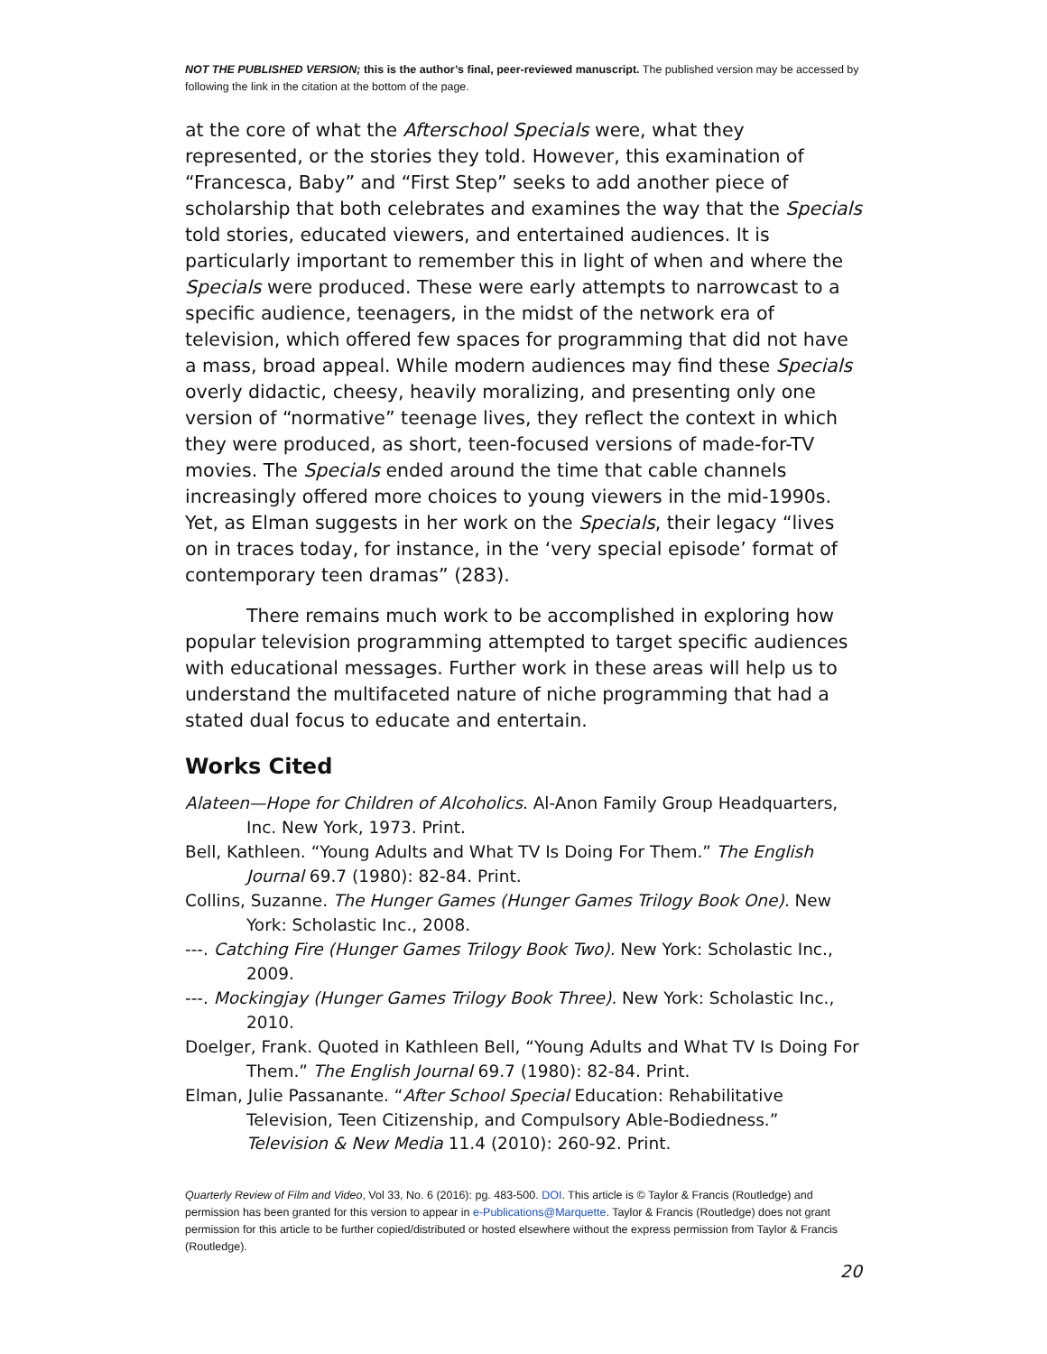NOT THE PUBLISHED VERSION; this is the author’s final, peer-reviewed manuscript. The published version may be accessed by following the link in the citation at the bottom of the page.
at the core of what the Afterschool Specials were, what they represented, or the stories they told. However, this examination of “Francesca, Baby” and “First Step” seeks to add another piece of scholarship that both celebrates and examines the way that the Specials told stories, educated viewers, and entertained audiences. It is particularly important to remember this in light of when and where the Specials were produced. These were early attempts to narrowcast to a specific audience, teenagers, in the midst of the network era of television, which offered few spaces for programming that did not have a mass, broad appeal. While modern audiences may find these Specials overly didactic, cheesy, heavily moralizing, and presenting only one version of “normative” teenage lives, they reflect the context in which they were produced, as short, teen-focused versions of made-for-TV movies. The Specials ended around the time that cable channels increasingly offered more choices to young viewers in the mid-1990s. Yet, as Elman suggests in her work on the Specials, their legacy “lives on in traces today, for instance, in the ‘very special episode’ format of contemporary teen dramas” (283).
There remains much work to be accomplished in exploring how popular television programming attempted to target specific audiences with educational messages. Further work in these areas will help us to understand the multifaceted nature of niche programming that had a stated dual focus to educate and entertain.
Works Cited
Alateen—Hope for Children of Alcoholics. Al-Anon Family Group Headquarters, Inc. New York, 1973. Print.
Bell, Kathleen. “Young Adults and What TV Is Doing For Them.” The English Journal 69.7 (1980): 82-84. Print.
Collins, Suzanne. The Hunger Games (Hunger Games Trilogy Book One). New York: Scholastic Inc., 2008.
---. Catching Fire (Hunger Games Trilogy Book Two). New York: Scholastic Inc., 2009.
---. Mockingjay (Hunger Games Trilogy Book Three). New York: Scholastic Inc., 2010.
Doelger, Frank. Quoted in Kathleen Bell, “Young Adults and What TV Is Doing For Them.” The English Journal 69.7 (1980): 82-84. Print.
Elman, Julie Passanante. “After School Special Education: Rehabilitative Television, Teen Citizenship, and Compulsory Able-Bodiedness.” Television & New Media 11.4 (2010): 260-92. Print.
Quarterly Review of Film and Video, Vol 33, No. 6 (2016): pg. 483-500. DOI. This article is © Taylor & Francis (Routledge) and permission has been granted for this version to appear in e-Publications@Marquette. Taylor & Francis (Routledge) does not grant permission for this article to be further copied/distributed or hosted elsewhere without the express permission from Taylor & Francis (Routledge).
20